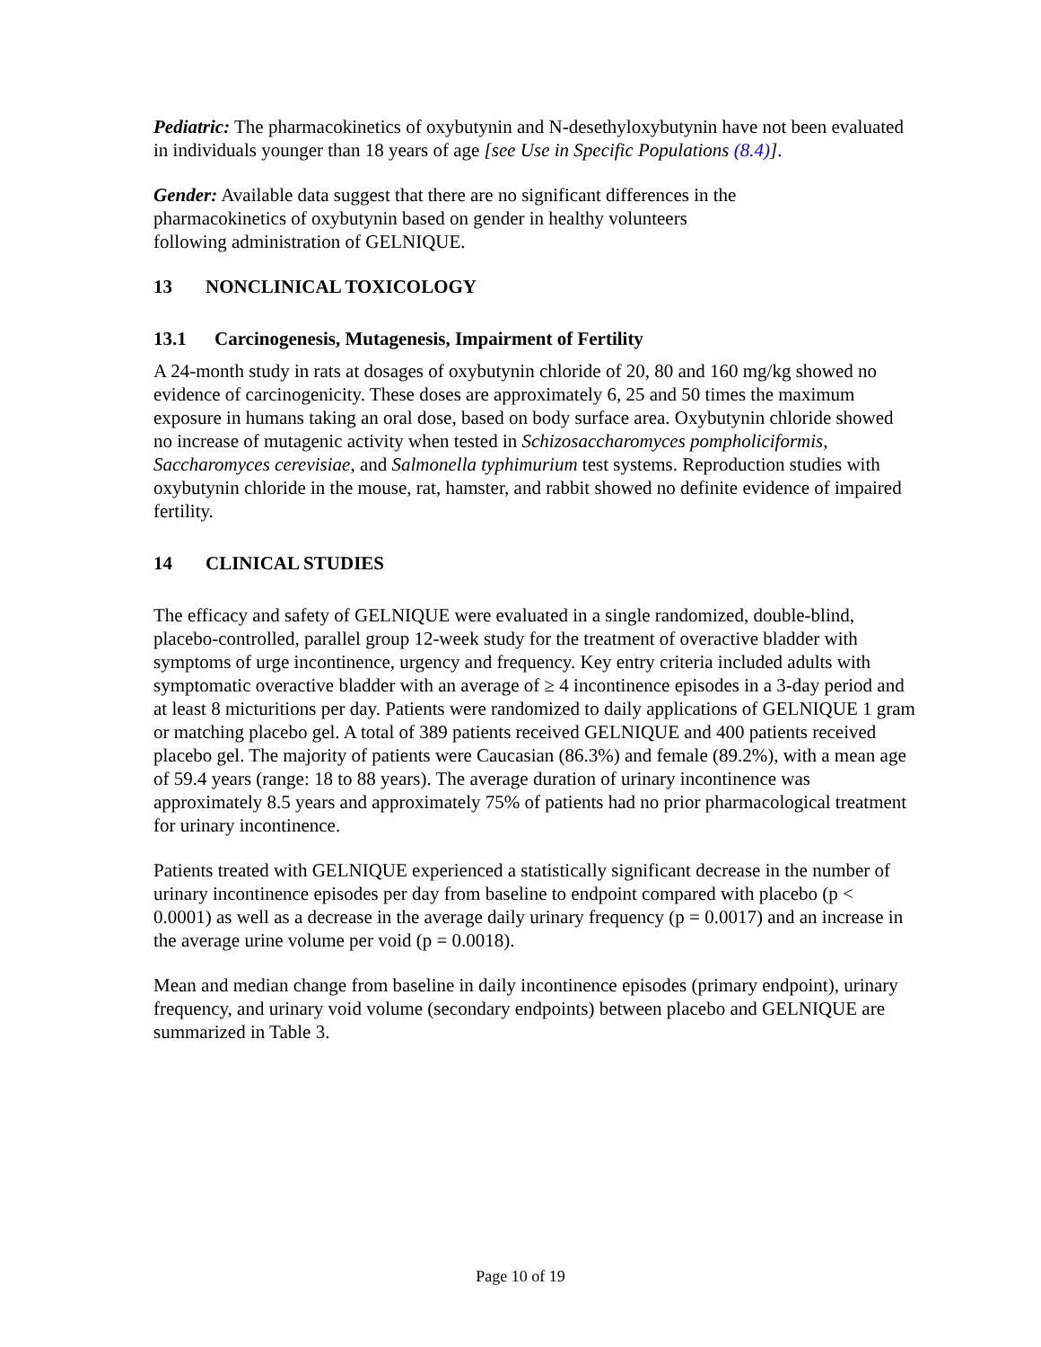Pediatric: The pharmacokinetics of oxybutynin and N-desethyloxybutynin have not been evaluated in individuals younger than 18 years of age [see Use in Specific Populations (8.4)].
Gender: Available data suggest that there are no significant differences in the
pharmacokinetics of oxybutynin based on gender in healthy volunteers
following administration of GELNIQUE.
13 NONCLINICAL TOXICOLOGY
13.1 Carcinogenesis, Mutagenesis, Impairment of Fertility
A 24-month study in rats at dosages of oxybutynin chloride of 20, 80 and 160 mg/kg showed no evidence of carcinogenicity. These doses are approximately 6, 25 and 50 times the maximum exposure in humans taking an oral dose, based on body surface area. Oxybutynin chloride showed no increase of mutagenic activity when tested in Schizosaccharomyces pompholiciformis, Saccharomyces cerevisiae, and Salmonella typhimurium test systems. Reproduction studies with oxybutynin chloride in the mouse, rat, hamster, and rabbit showed no definite evidence of impaired fertility.
14 CLINICAL STUDIES
The efficacy and safety of GELNIQUE were evaluated in a single randomized, double-blind, placebo-controlled, parallel group 12-week study for the treatment of overactive bladder with symptoms of urge incontinence, urgency and frequency. Key entry criteria included adults with symptomatic overactive bladder with an average of ≥ 4 incontinence episodes in a 3-day period and at least 8 micturitions per day. Patients were randomized to daily applications of GELNIQUE 1 gram or matching placebo gel. A total of 389 patients received GELNIQUE and 400 patients received placebo gel. The majority of patients were Caucasian (86.3%) and female (89.2%), with a mean age of 59.4 years (range: 18 to 88 years). The average duration of urinary incontinence was approximately 8.5 years and approximately 75% of patients had no prior pharmacological treatment for urinary incontinence.
Patients treated with GELNIQUE experienced a statistically significant decrease in the number of urinary incontinence episodes per day from baseline to endpoint compared with placebo (p < 0.0001) as well as a decrease in the average daily urinary frequency (p = 0.0017) and an increase in the average urine volume per void (p = 0.0018).
Mean and median change from baseline in daily incontinence episodes (primary endpoint), urinary frequency, and urinary void volume (secondary endpoints) between placebo and GELNIQUE are summarized in Table 3.
Page 10 of 19